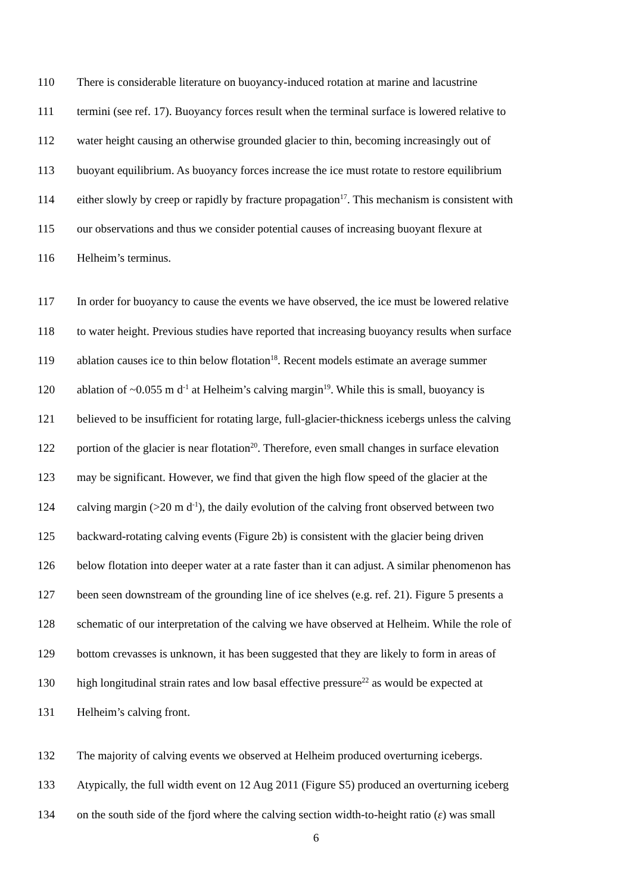110 There is considerable literature on buoyancy-induced rotation at marine and lacustrine
111 termini (see ref. 17). Buoyancy forces result when the terminal surface is lowered relative to
112 water height causing an otherwise grounded glacier to thin, becoming increasingly out of
113 buoyant equilibrium. As buoyancy forces increase the ice must rotate to restore equilibrium
114 either slowly by creep or rapidly by fracture propagation<sup>17</sup>. This mechanism is consistent with
115 our observations and thus we consider potential causes of increasing buoyant flexure at
116 Helheim’s terminus.
117 In order for buoyancy to cause the events we have observed, the ice must be lowered relative
118 to water height. Previous studies have reported that increasing buoyancy results when surface
119 ablation causes ice to thin below flotation<sup>18</sup>. Recent models estimate an average summer
120 ablation of ~0.055 m d<sup>-1</sup> at Helheim’s calving margin<sup>19</sup>. While this is small, buoyancy is
121 believed to be insufficient for rotating large, full-glacier-thickness icebergs unless the calving
122 portion of the glacier is near flotation<sup>20</sup>. Therefore, even small changes in surface elevation
123 may be significant. However, we find that given the high flow speed of the glacier at the
124 calving margin (>20 m d<sup>-1</sup>), the daily evolution of the calving front observed between two
125 backward-rotating calving events (Figure 2b) is consistent with the glacier being driven
126 below flotation into deeper water at a rate faster than it can adjust. A similar phenomenon has
127 been seen downstream of the grounding line of ice shelves (e.g. ref. 21). Figure 5 presents a
128 schematic of our interpretation of the calving we have observed at Helheim. While the role of
129 bottom crevasses is unknown, it has been suggested that they are likely to form in areas of
130 high longitudinal strain rates and low basal effective pressure<sup>22</sup> as would be expected at
131 Helheim’s calving front.
132 The majority of calving events we observed at Helheim produced overturning icebergs.
133 Atypically, the full width event on 12 Aug 2011 (Figure S5) produced an overturning iceberg
134 on the south side of the fjord where the calving section width-to-height ratio (ε) was small
6